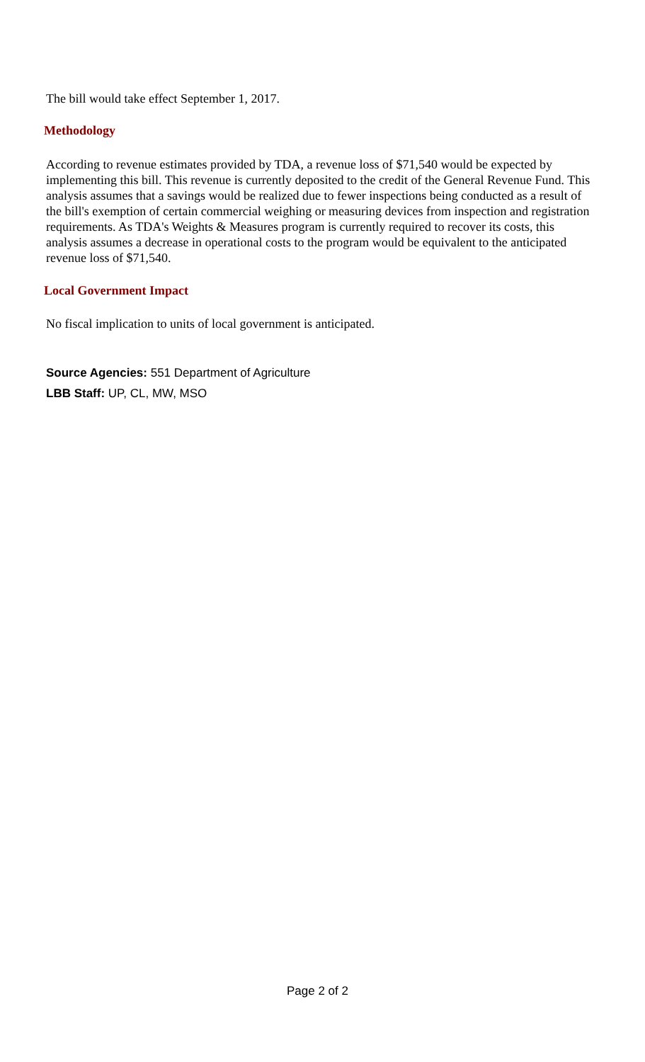The bill would take effect September 1, 2017.
Methodology
According to revenue estimates provided by TDA, a revenue loss of $71,540 would be expected by implementing this bill. This revenue is currently deposited to the credit of the General Revenue Fund. This analysis assumes that a savings would be realized due to fewer inspections being conducted as a result of the bill's exemption of certain commercial weighing or measuring devices from inspection and registration requirements. As TDA's Weights & Measures program is currently required to recover its costs, this analysis assumes a decrease in operational costs to the program would be equivalent to the anticipated revenue loss of $71,540.
Local Government Impact
No fiscal implication to units of local government is anticipated.
Source Agencies: 551 Department of Agriculture
LBB Staff: UP, CL, MW, MSO
Page 2 of 2